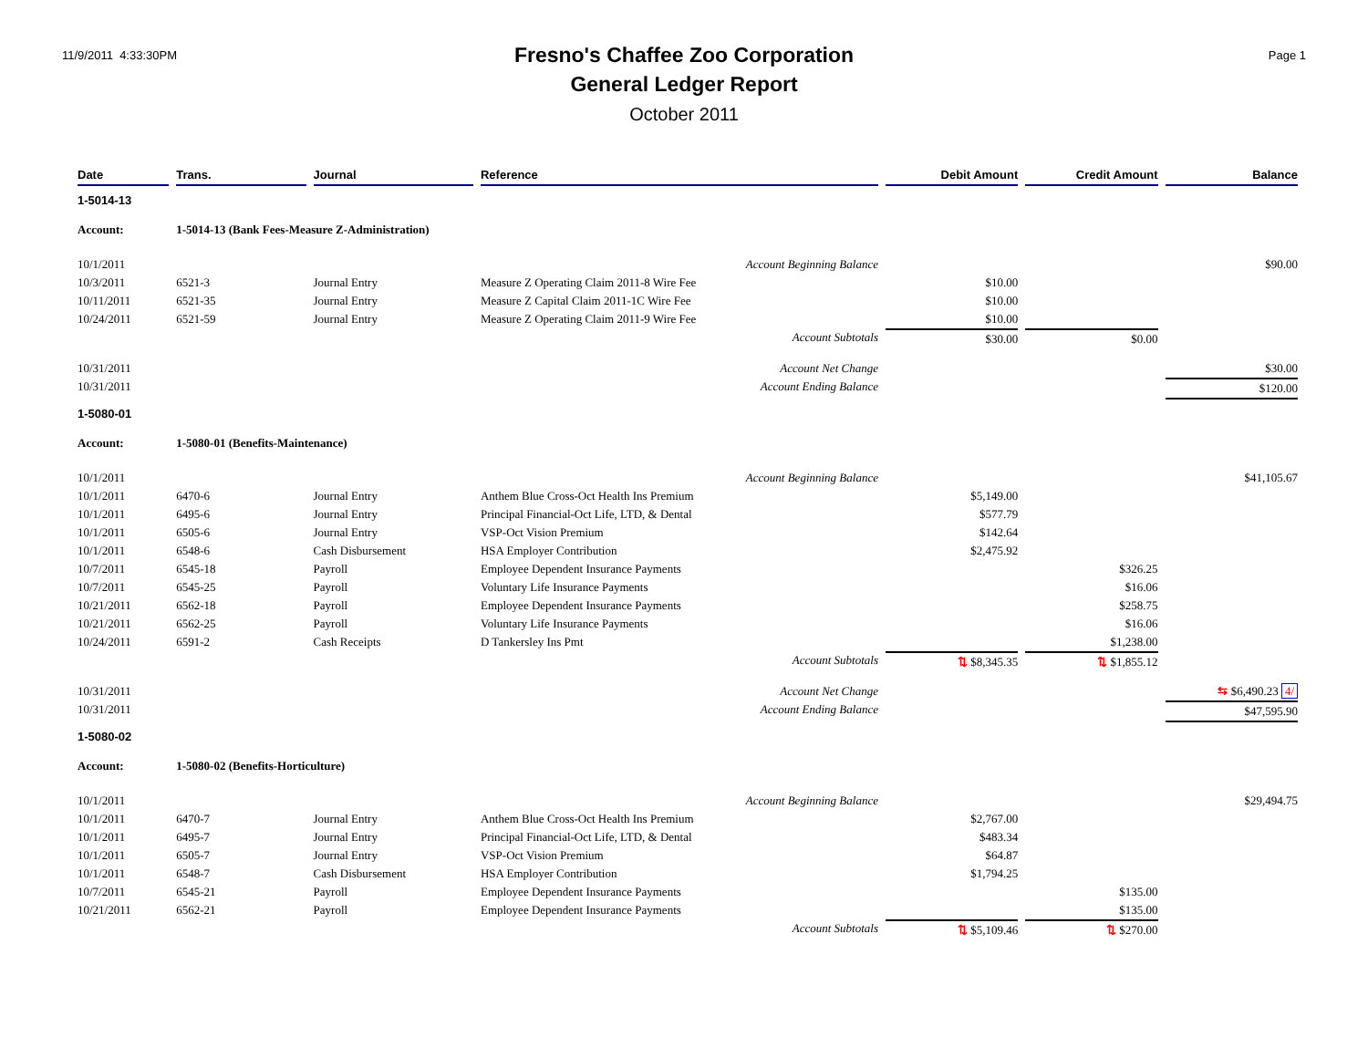11/9/2011 4:33:30PM
Fresno's Chaffee Zoo Corporation
General Ledger Report
October 2011
Page 1
| Date | Trans. | Journal | Reference | Debit Amount | Credit Amount | Balance |
| --- | --- | --- | --- | --- | --- | --- |
| 1-5014-13 | | | | | | |
| Account: | 1-5014-13 (Bank Fees-Measure Z-Administration) | | | | | |
| 10/1/2011 | | | Account Beginning Balance | | | $90.00 |
| 10/3/2011 | 6521-3 | Journal Entry | Measure Z Operating Claim 2011-8 Wire Fee | $10.00 | | |
| 10/11/2011 | 6521-35 | Journal Entry | Measure Z Capital Claim 2011-1C Wire Fee | $10.00 | | |
| 10/24/2011 | 6521-59 | Journal Entry | Measure Z Operating Claim 2011-9 Wire Fee | $10.00 | | |
| | | | Account Subtotals | $30.00 | $0.00 | |
| 10/31/2011 | | | Account Net Change | | | $30.00 |
| 10/31/2011 | | | Account Ending Balance | | | $120.00 |
| 1-5080-01 | | | | | | |
| Account: | 1-5080-01 (Benefits-Maintenance) | | | | | |
| 10/1/2011 | | | Account Beginning Balance | | | $41,105.67 |
| 10/1/2011 | 6470-6 | Journal Entry | Anthem Blue Cross-Oct Health Ins Premium | $5,149.00 | | |
| 10/1/2011 | 6495-6 | Journal Entry | Principal Financial-Oct Life, LTD, & Dental | $577.79 | | |
| 10/1/2011 | 6505-6 | Journal Entry | VSP-Oct Vision Premium | $142.64 | | |
| 10/1/2011 | 6548-6 | Cash Disbursement | HSA Employer Contribution | $2,475.92 | | |
| 10/7/2011 | 6545-18 | Payroll | Employee Dependent Insurance Payments | | $326.25 | |
| 10/7/2011 | 6545-25 | Payroll | Voluntary Life Insurance Payments | | $16.06 | |
| 10/21/2011 | 6562-18 | Payroll | Employee Dependent Insurance Payments | | $258.75 | |
| 10/21/2011 | 6562-25 | Payroll | Voluntary Life Insurance Payments | | $16.06 | |
| 10/24/2011 | 6591-2 | Cash Receipts | D Tankersley Ins Pmt | | $1,238.00 | |
| | | | Account Subtotals | ⇅ $8,345.35 | ⇅ $1,855.12 | |
| 10/31/2011 | | | Account Net Change | | | ⇆ $6,490.23 4/ |
| 10/31/2011 | | | Account Ending Balance | | | $47,595.90 |
| 1-5080-02 | | | | | | |
| Account: | 1-5080-02 (Benefits-Horticulture) | | | | | |
| 10/1/2011 | | | Account Beginning Balance | | | $29,494.75 |
| 10/1/2011 | 6470-7 | Journal Entry | Anthem Blue Cross-Oct Health Ins Premium | $2,767.00 | | |
| 10/1/2011 | 6495-7 | Journal Entry | Principal Financial-Oct Life, LTD, & Dental | $483.34 | | |
| 10/1/2011 | 6505-7 | Journal Entry | VSP-Oct Vision Premium | $64.87 | | |
| 10/1/2011 | 6548-7 | Cash Disbursement | HSA Employer Contribution | $1,794.25 | | |
| 10/7/2011 | 6545-21 | Payroll | Employee Dependent Insurance Payments | | $135.00 | |
| 10/21/2011 | 6562-21 | Payroll | Employee Dependent Insurance Payments | | $135.00 | |
| | | | Account Subtotals | ⇅ $5,109.46 | ⇅ $270.00 | |